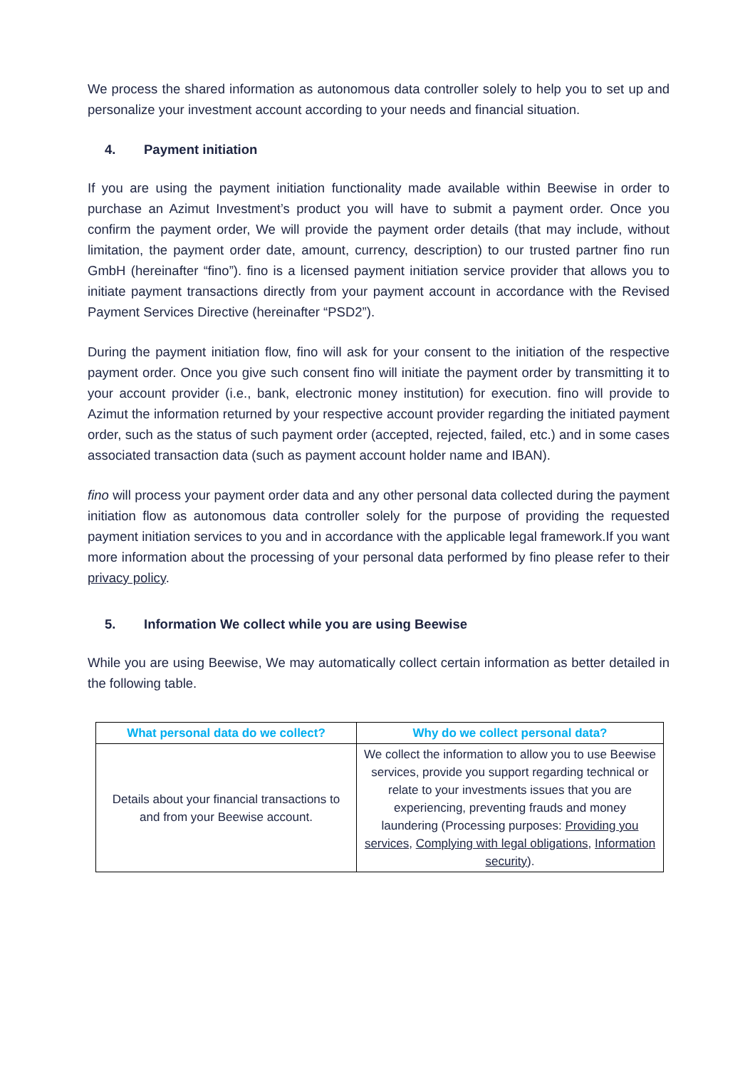We process the shared information as autonomous data controller solely to help you to set up and personalize your investment account according to your needs and financial situation.
4. Payment initiation
If you are using the payment initiation functionality made available within Beewise in order to purchase an Azimut Investment’s product you will have to submit a payment order. Once you confirm the payment order, We will provide the payment order details (that may include, without limitation, the payment order date, amount, currency, description) to our trusted partner fino run GmbH (hereinafter “fino”). fino is a licensed payment initiation service provider that allows you to initiate payment transactions directly from your payment account in accordance with the Revised Payment Services Directive (hereinafter “PSD2”).
During the payment initiation flow, fino will ask for your consent to the initiation of the respective payment order. Once you give such consent fino will initiate the payment order by transmitting it to your account provider (i.e., bank, electronic money institution) for execution. fino will provide to Azimut the information returned by your respective account provider regarding the initiated payment order, such as the status of such payment order (accepted, rejected, failed, etc.) and in some cases associated transaction data (such as payment account holder name and IBAN).
fino will process your payment order data and any other personal data collected during the payment initiation flow as autonomous data controller solely for the purpose of providing the requested payment initiation services to you and in accordance with the applicable legal framework.If you want more information about the processing of your personal data performed by fino please refer to their privacy policy.
5. Information We collect while you are using Beewise
While you are using Beewise, We may automatically collect certain information as better detailed in the following table.
| What personal data do we collect? | Why do we collect personal data? |
| --- | --- |
| Details about your financial transactions to and from your Beewise account. | We collect the information to allow you to use Beewise services, provide you support regarding technical or relate to your investments issues that you are experiencing, preventing frauds and money laundering (Processing purposes: Providing you services , Complying with legal obligations , Information security ). |